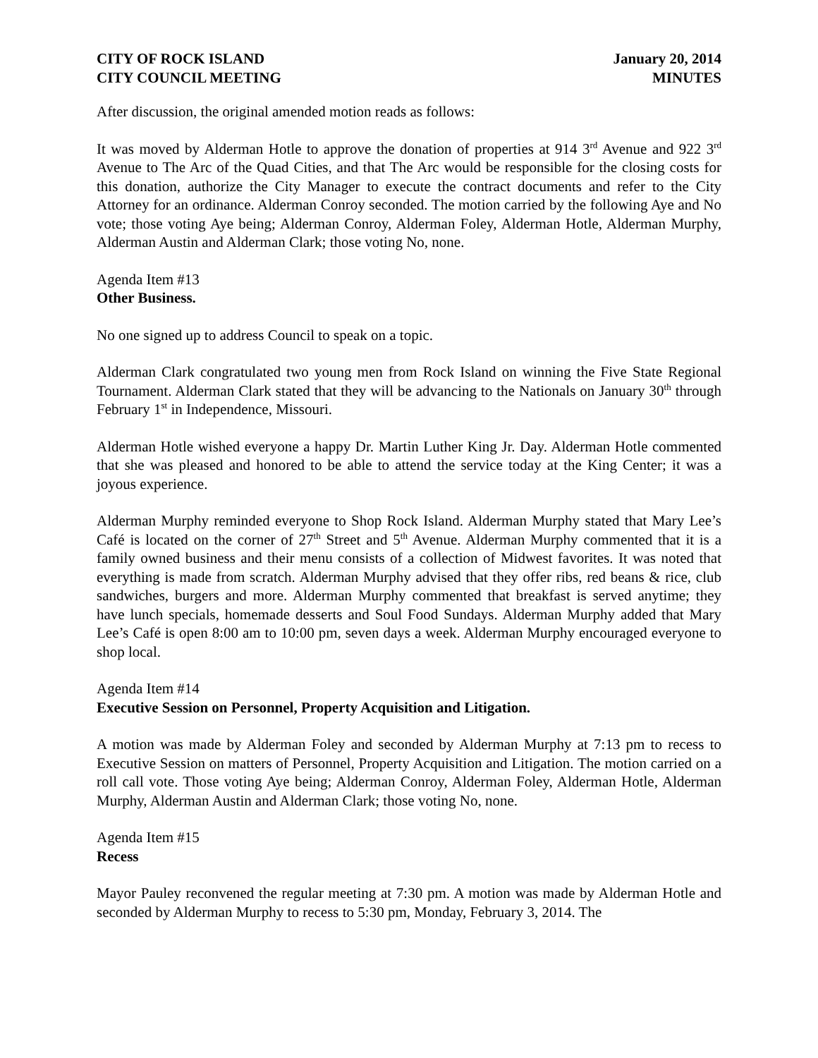CITY OF ROCK ISLAND
CITY COUNCIL MEETING
January 20, 2014
MINUTES
After discussion, the original amended motion reads as follows:
It was moved by Alderman Hotle to approve the donation of properties at 914 3<sup>rd</sup> Avenue and 922 3<sup>rd</sup> Avenue to The Arc of the Quad Cities, and that The Arc would be responsible for the closing costs for this donation, authorize the City Manager to execute the contract documents and refer to the City Attorney for an ordinance. Alderman Conroy seconded. The motion carried by the following Aye and No vote; those voting Aye being; Alderman Conroy, Alderman Foley, Alderman Hotle, Alderman Murphy, Alderman Austin and Alderman Clark; those voting No, none.
Agenda Item #13
Other Business.
No one signed up to address Council to speak on a topic.
Alderman Clark congratulated two young men from Rock Island on winning the Five State Regional Tournament. Alderman Clark stated that they will be advancing to the Nationals on January 30<sup>th</sup> through February 1<sup>st</sup> in Independence, Missouri.
Alderman Hotle wished everyone a happy Dr. Martin Luther King Jr. Day. Alderman Hotle commented that she was pleased and honored to be able to attend the service today at the King Center; it was a joyous experience.
Alderman Murphy reminded everyone to Shop Rock Island. Alderman Murphy stated that Mary Lee’s Café is located on the corner of 27<sup>th</sup> Street and 5<sup>th</sup> Avenue. Alderman Murphy commented that it is a family owned business and their menu consists of a collection of Midwest favorites. It was noted that everything is made from scratch. Alderman Murphy advised that they offer ribs, red beans & rice, club sandwiches, burgers and more. Alderman Murphy commented that breakfast is served anytime; they have lunch specials, homemade desserts and Soul Food Sundays. Alderman Murphy added that Mary Lee’s Café is open 8:00 am to 10:00 pm, seven days a week. Alderman Murphy encouraged everyone to shop local.
Agenda Item #14
Executive Session on Personnel, Property Acquisition and Litigation.
A motion was made by Alderman Foley and seconded by Alderman Murphy at 7:13 pm to recess to Executive Session on matters of Personnel, Property Acquisition and Litigation. The motion carried on a roll call vote. Those voting Aye being; Alderman Conroy, Alderman Foley, Alderman Hotle, Alderman Murphy, Alderman Austin and Alderman Clark; those voting No, none.
Agenda Item #15
Recess
Mayor Pauley reconvened the regular meeting at 7:30 pm. A motion was made by Alderman Hotle and seconded by Alderman Murphy to recess to 5:30 pm, Monday, February 3, 2014. The